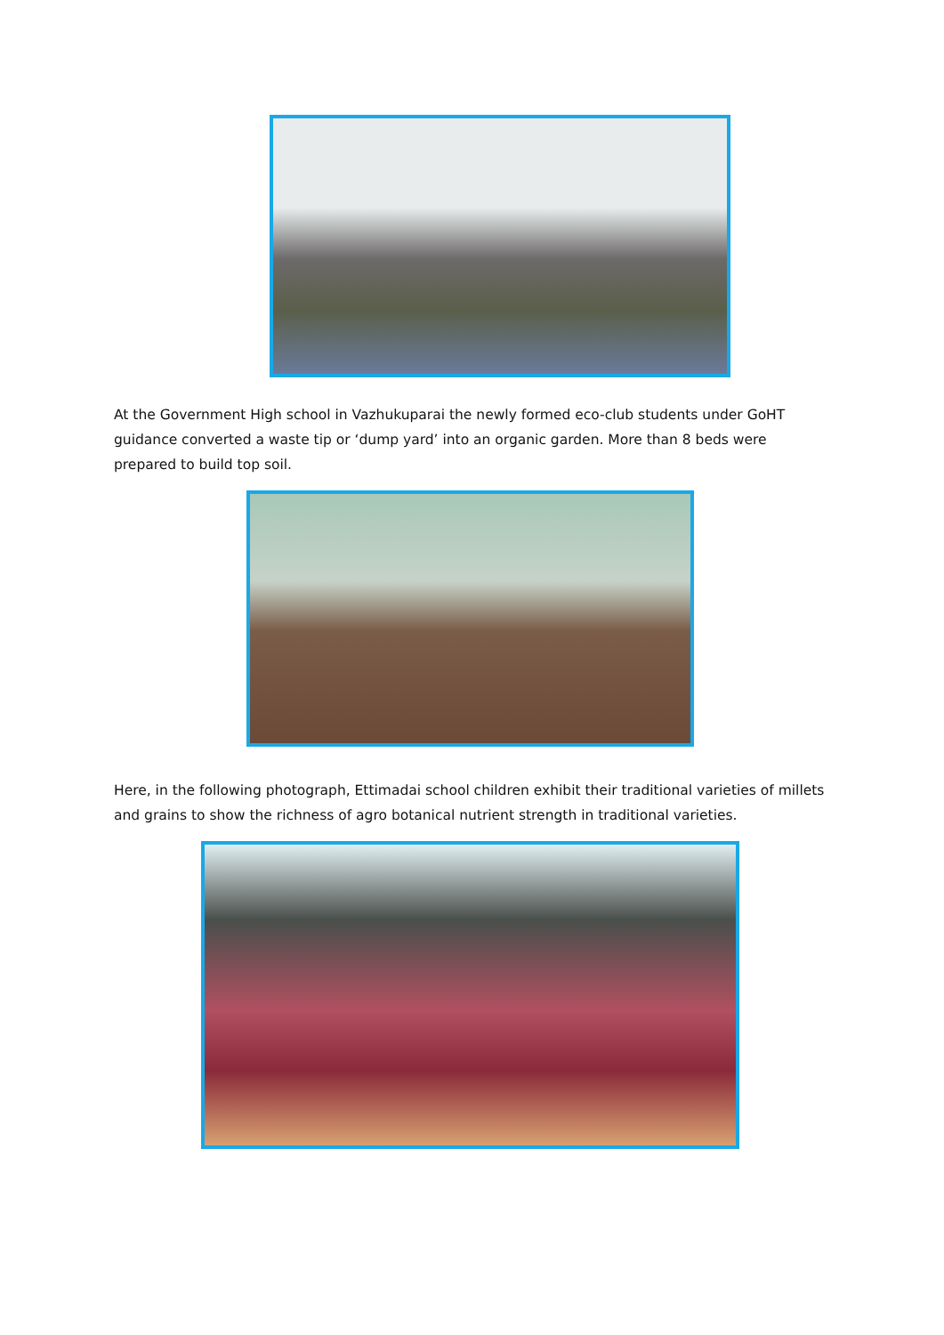At the Government High school in Vazhukuparai the newly formed eco-club students under GoHT guidance converted a waste tip or ‘dump yard’ into an organic garden. More than 8 beds were prepared to build top soil.
Here, in the following photograph, Ettimadai school children exhibit their traditional varieties of millets and grains to show the richness of agro botanical nutrient strength in traditional varieties.